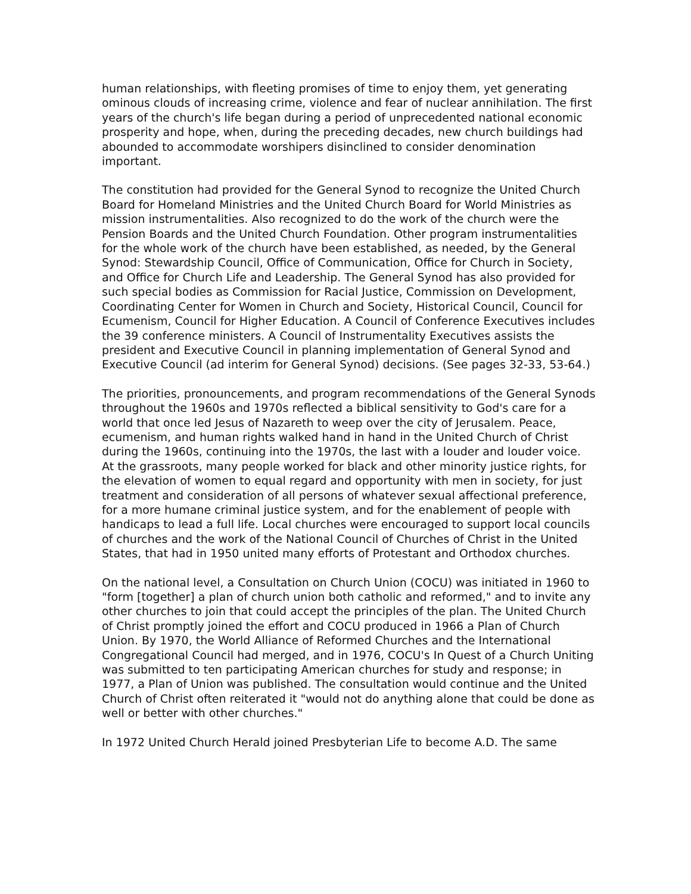human relationships, with fleeting promises of time to enjoy them, yet generating ominous clouds of increasing crime, violence and fear of nuclear annihilation. The first years of the church's life began during a period of unprecedented national economic prosperity and hope, when, during the preceding decades, new church buildings had abounded to accommodate worshipers disinclined to consider denomination important.
The constitution had provided for the General Synod to recognize the United Church Board for Homeland Ministries and the United Church Board for World Ministries as mission instrumentalities. Also recognized to do the work of the church were the Pension Boards and the United Church Foundation. Other program instrumentalities for the whole work of the church have been established, as needed, by the General Synod: Stewardship Council, Office of Communication, Office for Church in Society, and Office for Church Life and Leadership. The General Synod has also provided for such special bodies as Commission for Racial Justice, Commission on Development, Coordinating Center for Women in Church and Society, Historical Council, Council for Ecumenism, Council for Higher Education. A Council of Conference Executives includes the 39 conference ministers. A Council of Instrumentality Executives assists the president and Executive Council in planning implementation of General Synod and Executive Council (ad interim for General Synod) decisions. (See pages 32-33, 53-64.)
The priorities, pronouncements, and program recommendations of the General Synods throughout the 1960s and 1970s reflected a biblical sensitivity to God's care for a world that once led Jesus of Nazareth to weep over the city of Jerusalem. Peace, ecumenism, and human rights walked hand in hand in the United Church of Christ during the 1960s, continuing into the 1970s, the last with a louder and louder voice. At the grassroots, many people worked for black and other minority justice rights, for the elevation of women to equal regard and opportunity with men in society, for just treatment and consideration of all persons of whatever sexual affectional preference, for a more humane criminal justice system, and for the enablement of people with handicaps to lead a full life. Local churches were encouraged to support local councils of churches and the work of the National Council of Churches of Christ in the United States, that had in 1950 united many efforts of Protestant and Orthodox churches.
On the national level, a Consultation on Church Union (COCU) was initiated in 1960 to "form [together] a plan of church union both catholic and reformed," and to invite any other churches to join that could accept the principles of the plan. The United Church of Christ promptly joined the effort and COCU produced in 1966 a Plan of Church Union. By 1970, the World Alliance of Reformed Churches and the International Congregational Council had merged, and in 1976, COCU's In Quest of a Church Uniting was submitted to ten participating American churches for study and response; in 1977, a Plan of Union was published. The consultation would continue and the United Church of Christ often reiterated it "would not do anything alone that could be done as well or better with other churches."
In 1972 United Church Herald joined Presbyterian Life to become A.D. The same